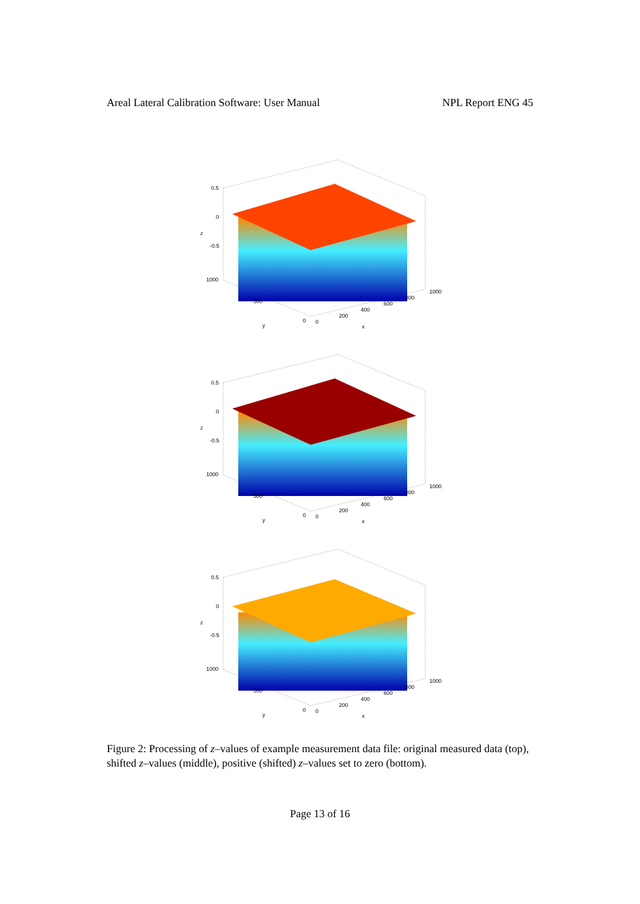Areal Lateral Calibration Software: User Manual NPL Report ENG 45
0.5
0
-0.5
1000
500
0
0
200
400
600
800
1000
y
x
z
0.5
0
-0.5
1000
500
0
0
200
400
600
800
1000
y
x
z
0.5
0
-0.5
1000
500
0
0
200
400
600
800
1000
y
x
z
Figure 2: Processing of z–values of example measurement data file: original measured data (top), shifted z–values (middle), positive (shifted) z–values set to zero (bottom).
Page 13 of 16